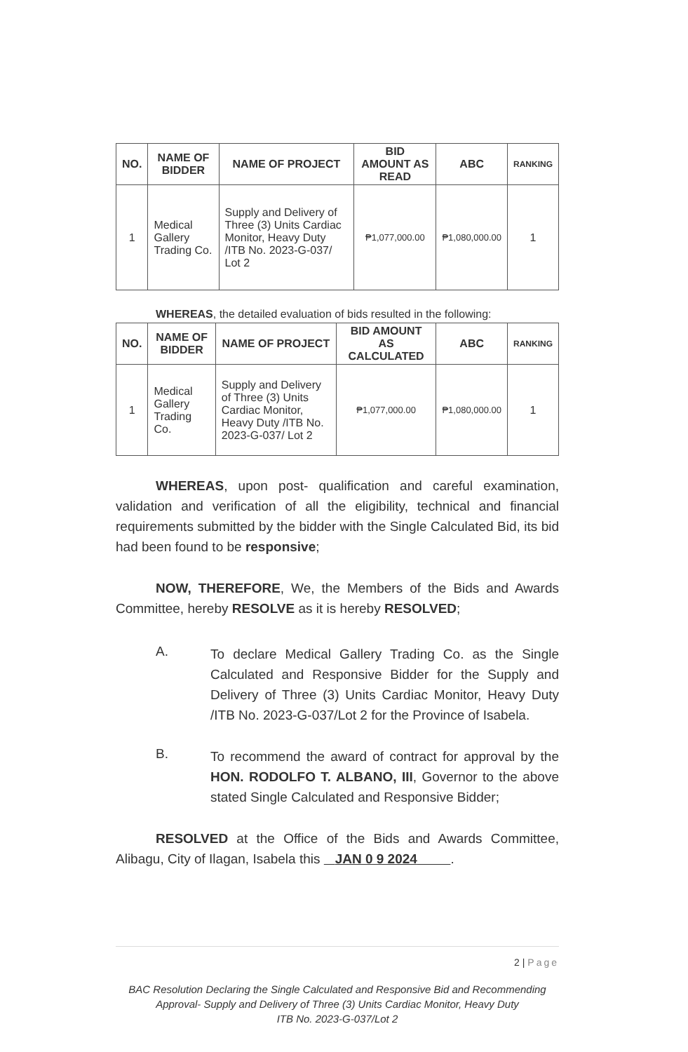| NO. | NAME OF BIDDER | NAME OF PROJECT | BID AMOUNT AS READ | ABC | RANKING |
| --- | --- | --- | --- | --- | --- |
| 1 | Medical Gallery Trading Co. | Supply and Delivery of Three (3) Units Cardiac Monitor, Heavy Duty /ITB No. 2023-G-037/ Lot 2 | ₱1,077,000.00 | ₱1,080,000.00 | 1 |
WHEREAS, the detailed evaluation of bids resulted in the following:
| NO. | NAME OF BIDDER | NAME OF PROJECT | BID AMOUNT AS CALCULATED | ABC | RANKING |
| --- | --- | --- | --- | --- | --- |
| 1 | Medical Gallery Trading Co. | Supply and Delivery of Three (3) Units Cardiac Monitor, Heavy Duty /ITB No. 2023-G-037/ Lot 2 | ₱1,077,000.00 | ₱1,080,000.00 | 1 |
WHEREAS, upon post- qualification and careful examination, validation and verification of all the eligibility, technical and financial requirements submitted by the bidder with the Single Calculated Bid, its bid had been found to be responsive;
NOW, THEREFORE, We, the Members of the Bids and Awards Committee, hereby RESOLVE as it is hereby RESOLVED;
A.
To declare Medical Gallery Trading Co. as the Single Calculated and Responsive Bidder for the Supply and Delivery of Three (3) Units Cardiac Monitor, Heavy Duty /ITB No. 2023-G-037/Lot 2 for the Province of Isabela.
B.
To recommend the award of contract for approval by the HON. RODOLFO T. ALBANO, III, Governor to the above stated Single Calculated and Responsive Bidder;
RESOLVED at the Office of the Bids and Awards Committee, Alibagu, City of Ilagan, Isabela this JAN 0 9 2024 .
2 | Page
BAC Resolution Declaring the Single Calculated and Responsive Bid and Recommending Approval- Supply and Delivery of Three (3) Units Cardiac Monitor, Heavy Duty
ITB No. 2023-G-037/Lot 2